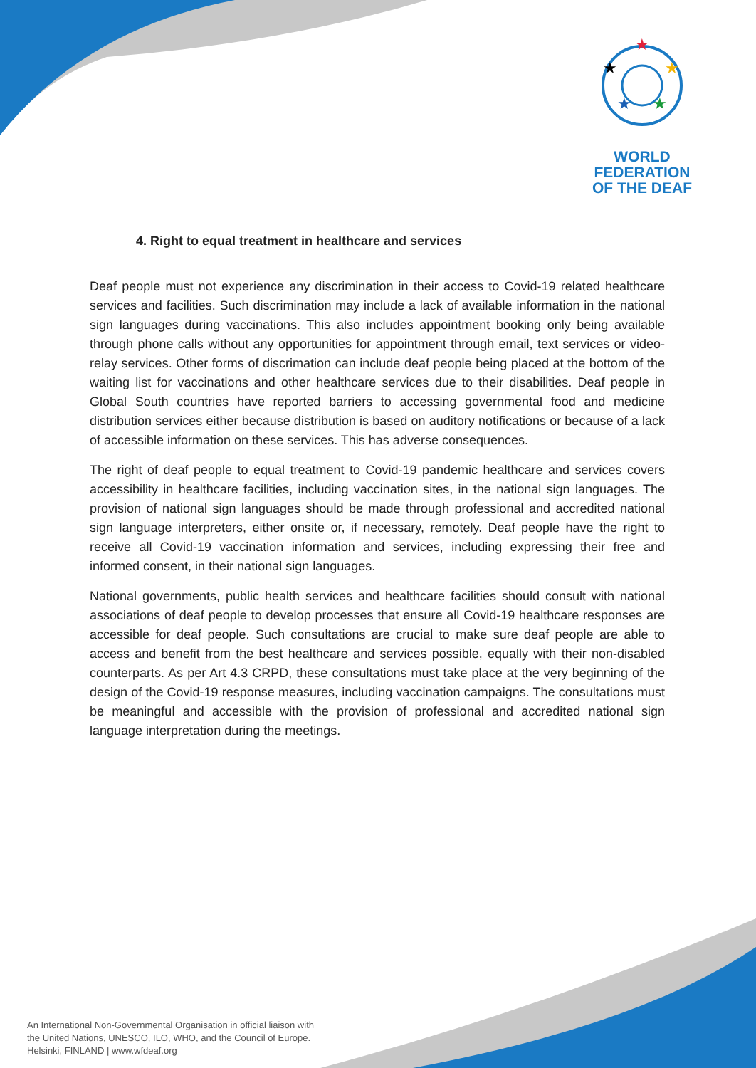★
★
★
★
★
WORLD FEDERATION
OF THE DEAF
4. Right to equal treatment in healthcare and services
Deaf people must not experience any discrimination in their access to Covid-19 related healthcare services and facilities. Such discrimination may include a lack of available information in the national sign languages during vaccinations. This also includes appointment booking only being available through phone calls without any opportunities for appointment through email, text services or video-relay services. Other forms of discrimation can include deaf people being placed at the bottom of the waiting list for vaccinations and other healthcare services due to their disabilities. Deaf people in Global South countries have reported barriers to accessing governmental food and medicine distribution services either because distribution is based on auditory notifications or because of a lack of accessible information on these services. This has adverse consequences.
The right of deaf people to equal treatment to Covid-19 pandemic healthcare and services covers accessibility in healthcare facilities, including vaccination sites, in the national sign languages. The provision of national sign languages should be made through professional and accredited national sign language interpreters, either onsite or, if necessary, remotely. Deaf people have the right to receive all Covid-19 vaccination information and services, including expressing their free and informed consent, in their national sign languages.
National governments, public health services and healthcare facilities should consult with national associations of deaf people to develop processes that ensure all Covid-19 healthcare responses are accessible for deaf people. Such consultations are crucial to make sure deaf people are able to access and benefit from the best healthcare and services possible, equally with their non-disabled counterparts. As per Art 4.3 CRPD, these consultations must take place at the very beginning of the design of the Covid-19 response measures, including vaccination campaigns. The consultations must be meaningful and accessible with the provision of professional and accredited national sign language interpretation during the meetings.
An International Non-Governmental Organisation in official liaison with
the United Nations, UNESCO, ILO, WHO, and the Council of Europe.
Helsinki, FINLAND | www.wfdeaf.org